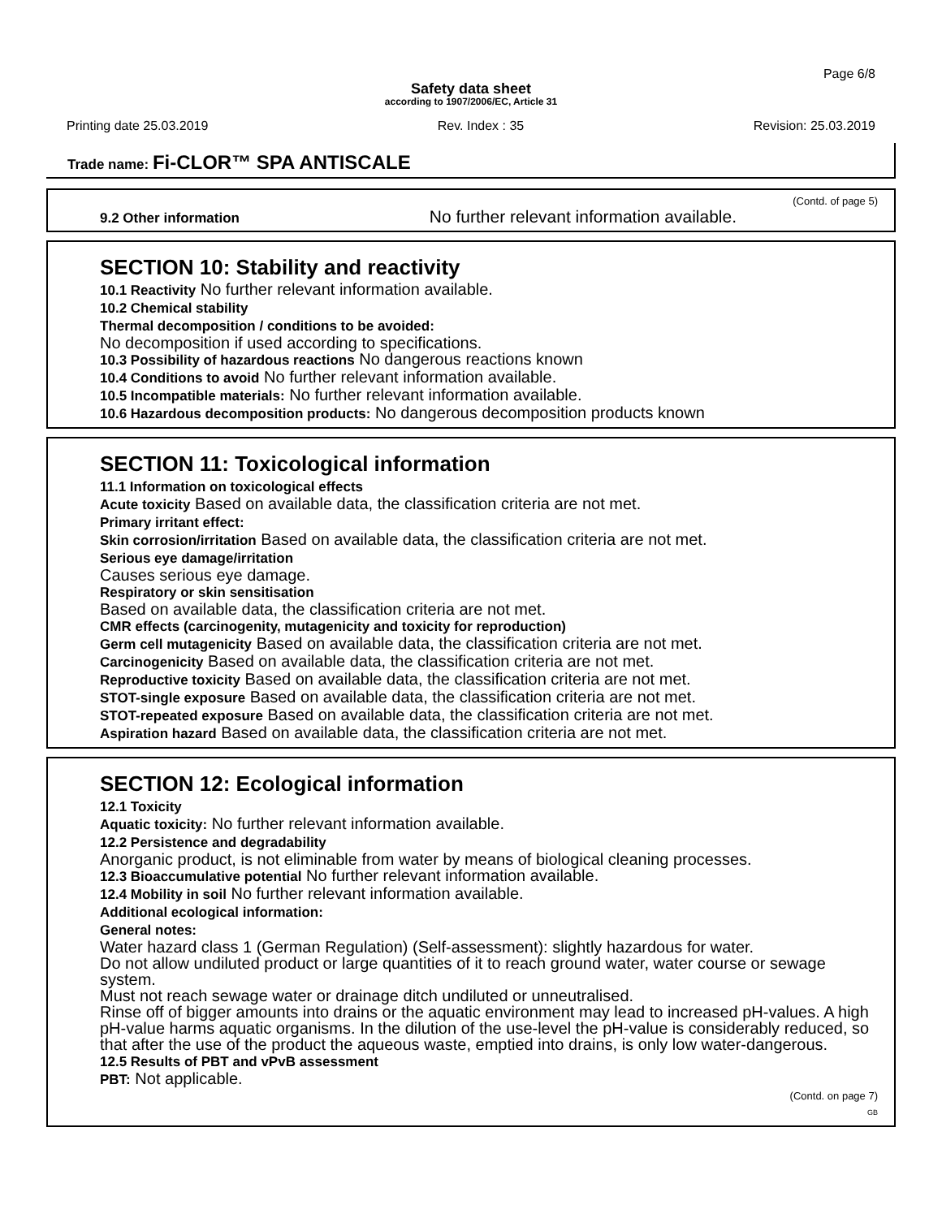Page 6/8
Safety data sheet
according to 1907/2006/EC, Article 31
Printing date 25.03.2019 Rev. Index : 35 Revision: 25.03.2019
Trade name: Fi-CLOR™ SPA ANTISCALE
(Contd. of page 5)
9.2 Other information No further relevant information available.
SECTION 10: Stability and reactivity
10.1 Reactivity No further relevant information available.
10.2 Chemical stability
Thermal decomposition / conditions to be avoided:
No decomposition if used according to specifications.
10.3 Possibility of hazardous reactions No dangerous reactions known
10.4 Conditions to avoid No further relevant information available.
10.5 Incompatible materials: No further relevant information available.
10.6 Hazardous decomposition products: No dangerous decomposition products known
SECTION 11: Toxicological information
11.1 Information on toxicological effects
Acute toxicity Based on available data, the classification criteria are not met.
Primary irritant effect:
Skin corrosion/irritation Based on available data, the classification criteria are not met.
Serious eye damage/irritation
Causes serious eye damage.
Respiratory or skin sensitisation
Based on available data, the classification criteria are not met.
CMR effects (carcinogenity, mutagenicity and toxicity for reproduction)
Germ cell mutagenicity Based on available data, the classification criteria are not met.
Carcinogenicity Based on available data, the classification criteria are not met.
Reproductive toxicity Based on available data, the classification criteria are not met.
STOT-single exposure Based on available data, the classification criteria are not met.
STOT-repeated exposure Based on available data, the classification criteria are not met.
Aspiration hazard Based on available data, the classification criteria are not met.
SECTION 12: Ecological information
12.1 Toxicity
Aquatic toxicity: No further relevant information available.
12.2 Persistence and degradability
Anorganic product, is not eliminable from water by means of biological cleaning processes.
12.3 Bioaccumulative potential No further relevant information available.
12.4 Mobility in soil No further relevant information available.
Additional ecological information:
General notes:
Water hazard class 1 (German Regulation) (Self-assessment): slightly hazardous for water.
Do not allow undiluted product or large quantities of it to reach ground water, water course or sewage system.
Must not reach sewage water or drainage ditch undiluted or unneutralised.
Rinse off of bigger amounts into drains or the aquatic environment may lead to increased pH-values. A high pH-value harms aquatic organisms. In the dilution of the use-level the pH-value is considerably reduced, so that after the use of the product the aqueous waste, emptied into drains, is only low water-dangerous.
12.5 Results of PBT and vPvB assessment
PBT: Not applicable.
(Contd. on page 7)
GB